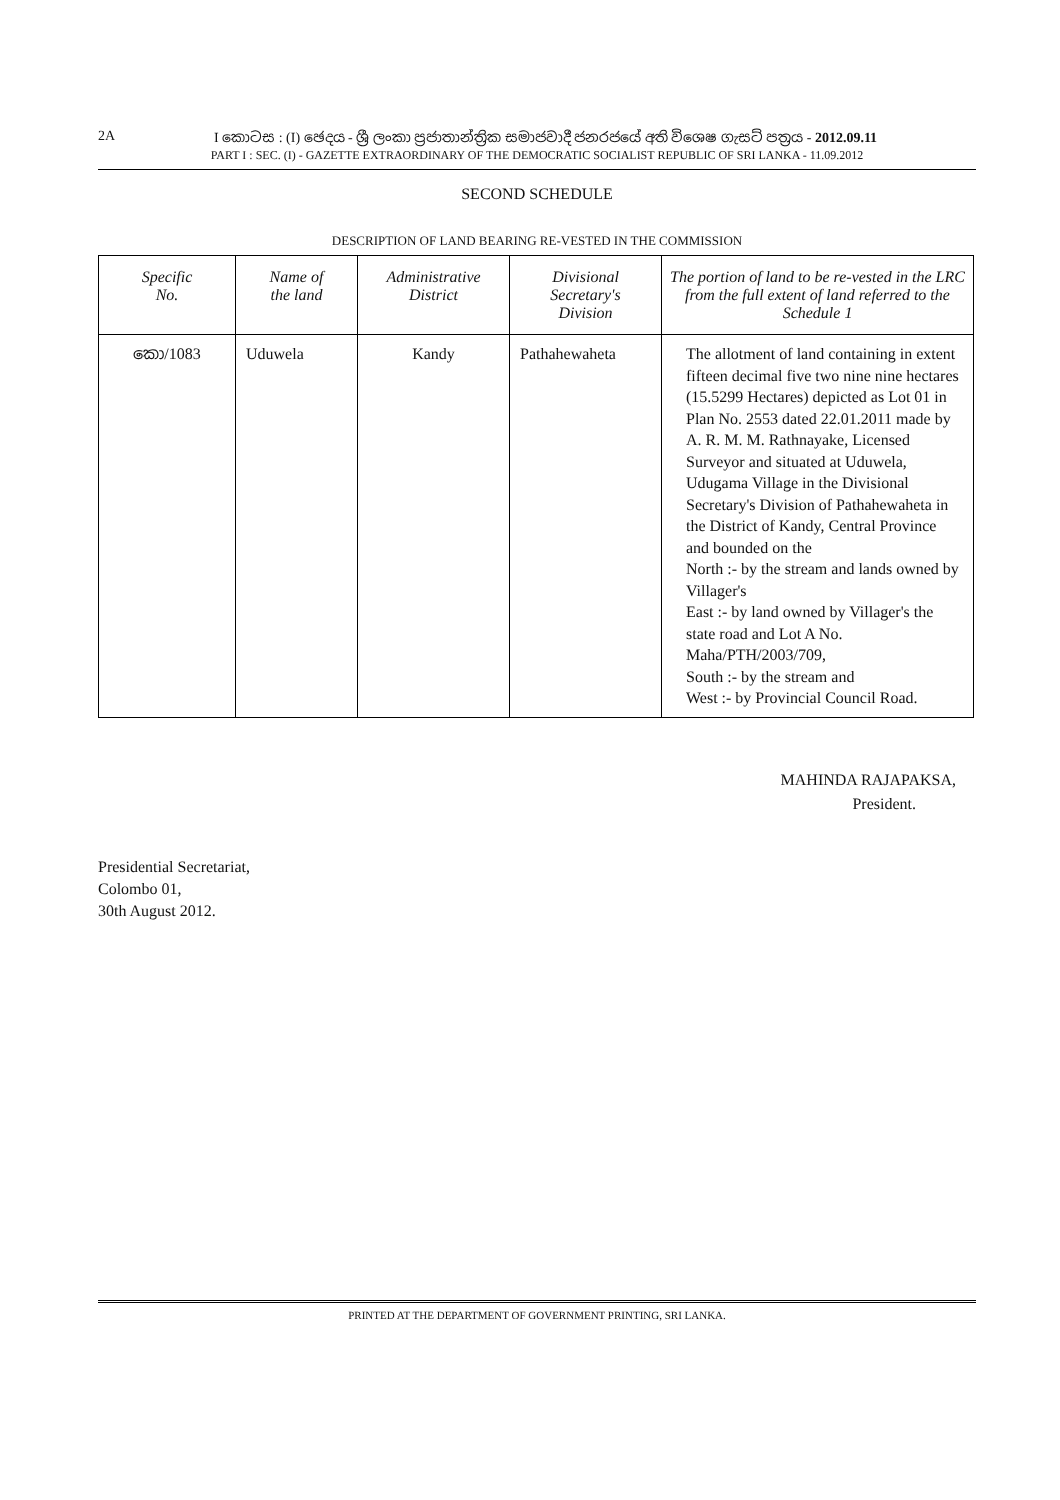2A
I කොටස : (I) ඡෙදය - ශ්‍රී ලංකා ප්‍රජාතාන්ත්‍රික සමාජවාදී ජනරජයේ අති විශෙෂ ගැසට් පත්‍රය - 2012.09.11
PART I : SEC. (I) - GAZETTE EXTRAORDINARY OF THE DEMOCRATIC SOCIALIST REPUBLIC OF SRI LANKA - 11.09.2012
SECOND SCHEDULE
DESCRIPTION OF LAND BEARING RE-VESTED IN THE COMMISSION
| Specific No. | Name of the land | Administrative District | Divisional Secretary's Division | The portion of land to be re-vested in the LRC from the full extent of land referred to the Schedule 1 |
| --- | --- | --- | --- | --- |
| කො/1083 | Uduwela | Kandy | Pathahewaheta | The allotment of land containing in extent fifteen decimal five two nine nine hectares (15.5299 Hectares) depicted as Lot 01 in Plan No. 2553 dated 22.01.2011 made by A. R. M. M. Rathnayake, Licensed Surveyor and situated at Uduwela, Udugama Village in the Divisional Secretary's Division of Pathahewaheta in the District of Kandy, Central Province and bounded on the North :- by the stream and lands owned by Villager's East :- by land owned by Villager's the state road and Lot A No. Maha/PTH/2003/709, South :- by the stream and West :- by Provincial Council Road. |
MAHINDA RAJAPAKSA,
President.
Presidential Secretariat,
Colombo 01,
30th August 2012.
PRINTED AT THE DEPARTMENT OF GOVERNMENT PRINTING, SRI LANKA.